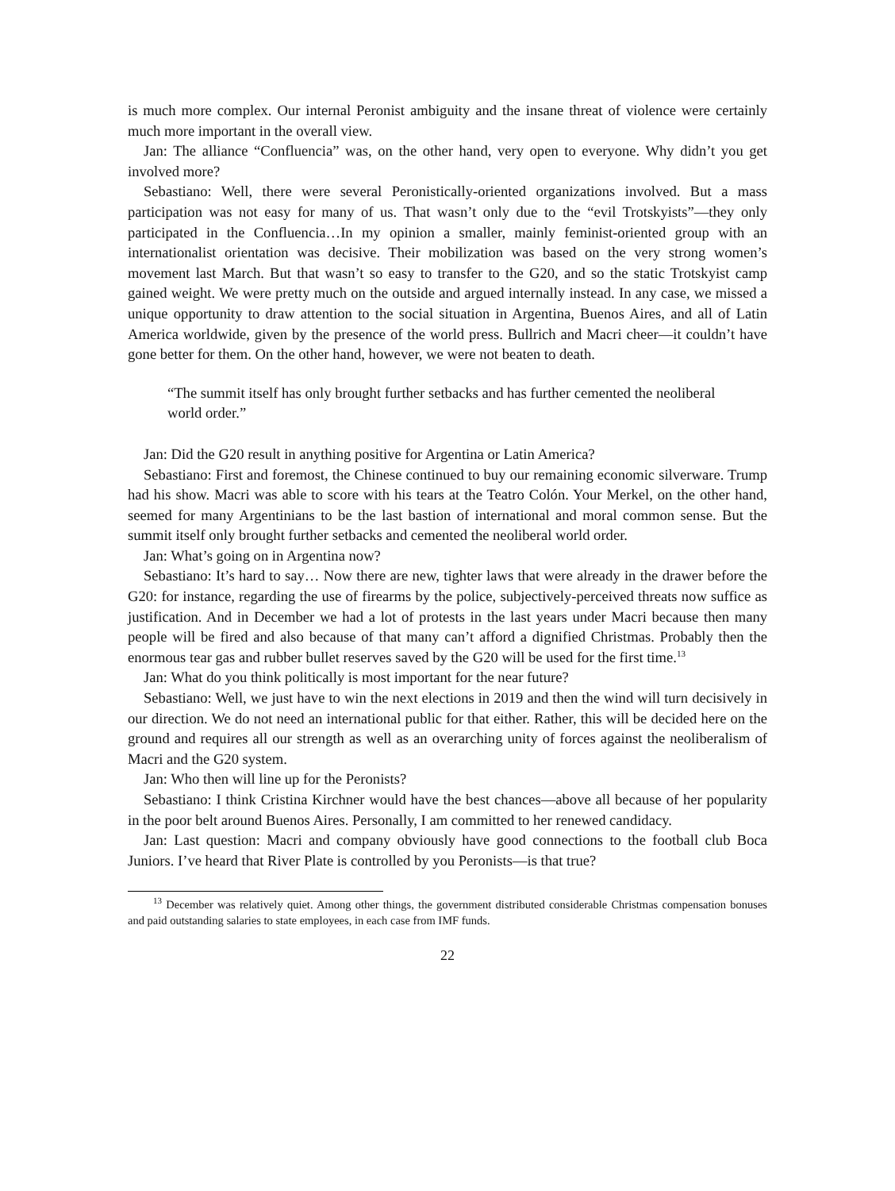is much more complex. Our internal Peronist ambiguity and the insane threat of violence were certainly much more important in the overall view.
Jan: The alliance “Confluencia” was, on the other hand, very open to everyone. Why didn’t you get involved more?
Sebastiano: Well, there were several Peronistically-oriented organizations involved. But a mass participation was not easy for many of us. That wasn’t only due to the “evil Trotskyists”—they only participated in the Confluencia…In my opinion a smaller, mainly feminist-oriented group with an internationalist orientation was decisive. Their mobilization was based on the very strong women’s movement last March. But that wasn’t so easy to transfer to the G20, and so the static Trotskyist camp gained weight. We were pretty much on the outside and argued internally instead. In any case, we missed a unique opportunity to draw attention to the social situation in Argentina, Buenos Aires, and all of Latin America worldwide, given by the presence of the world press. Bullrich and Macri cheer—it couldn’t have gone better for them. On the other hand, however, we were not beaten to death.
“The summit itself has only brought further setbacks and has further cemented the neoliberal world order.”
Jan: Did the G20 result in anything positive for Argentina or Latin America?
Sebastiano: First and foremost, the Chinese continued to buy our remaining economic silverware. Trump had his show. Macri was able to score with his tears at the Teatro Colón. Your Merkel, on the other hand, seemed for many Argentinians to be the last bastion of international and moral common sense. But the summit itself only brought further setbacks and cemented the neoliberal world order.
Jan: What’s going on in Argentina now?
Sebastiano: It’s hard to say… Now there are new, tighter laws that were already in the drawer before the G20: for instance, regarding the use of firearms by the police, subjectively-perceived threats now suffice as justification. And in December we had a lot of protests in the last years under Macri because then many people will be fired and also because of that many can’t afford a dignified Christmas. Probably then the enormous tear gas and rubber bullet reserves saved by the G20 will be used for the first time.<sup>13</sup>
Jan: What do you think politically is most important for the near future?
Sebastiano: Well, we just have to win the next elections in 2019 and then the wind will turn decisively in our direction. We do not need an international public for that either. Rather, this will be decided here on the ground and requires all our strength as well as an overarching unity of forces against the neoliberalism of Macri and the G20 system.
Jan: Who then will line up for the Peronists?
Sebastiano: I think Cristina Kirchner would have the best chances—above all because of her popularity in the poor belt around Buenos Aires. Personally, I am committed to her renewed candidacy.
Jan: Last question: Macri and company obviously have good connections to the football club Boca Juniors. I’ve heard that River Plate is controlled by you Peronists—is that true?
<sup>13</sup> December was relatively quiet. Among other things, the government distributed considerable Christmas compensation bonuses and paid outstanding salaries to state employees, in each case from IMF funds.
22